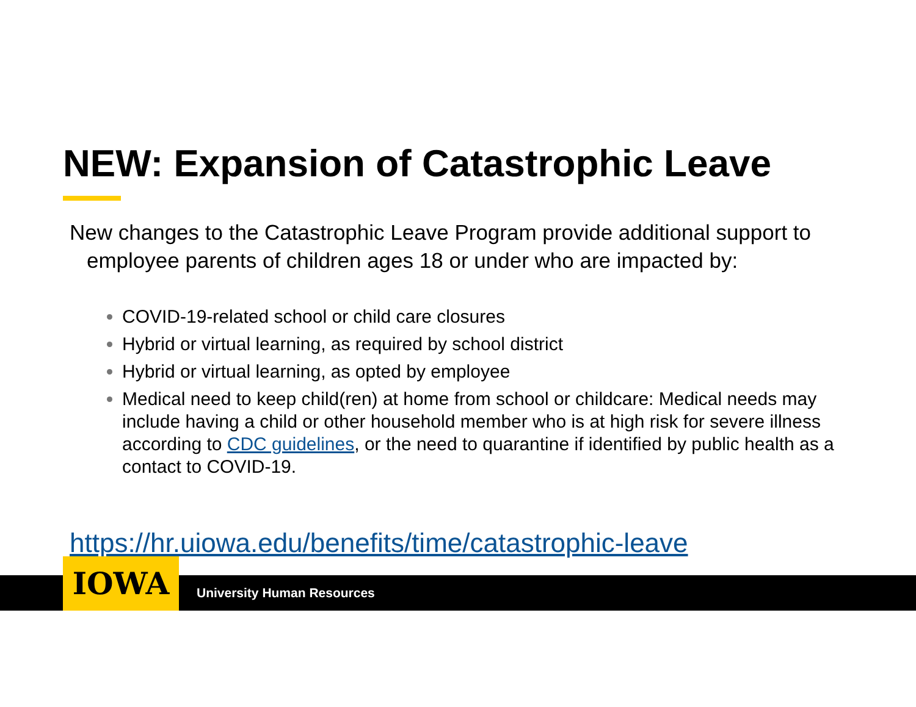NEW: Expansion of Catastrophic Leave
New changes to the Catastrophic Leave Program provide additional support to
employee parents of children ages 18 or under who are impacted by:
COVID-19-related school or child care closures
Hybrid or virtual learning, as required by school district
Hybrid or virtual learning, as opted by employee
Medical need to keep child(ren) at home from school or childcare: Medical needs may include having a child or other household member who is at high risk for severe illness according to CDC guidelines, or the need to quarantine if identified by public health as a contact to COVID-19.
https://hr.uiowa.edu/benefits/time/catastrophic-leave
IOWA
University Human Resources